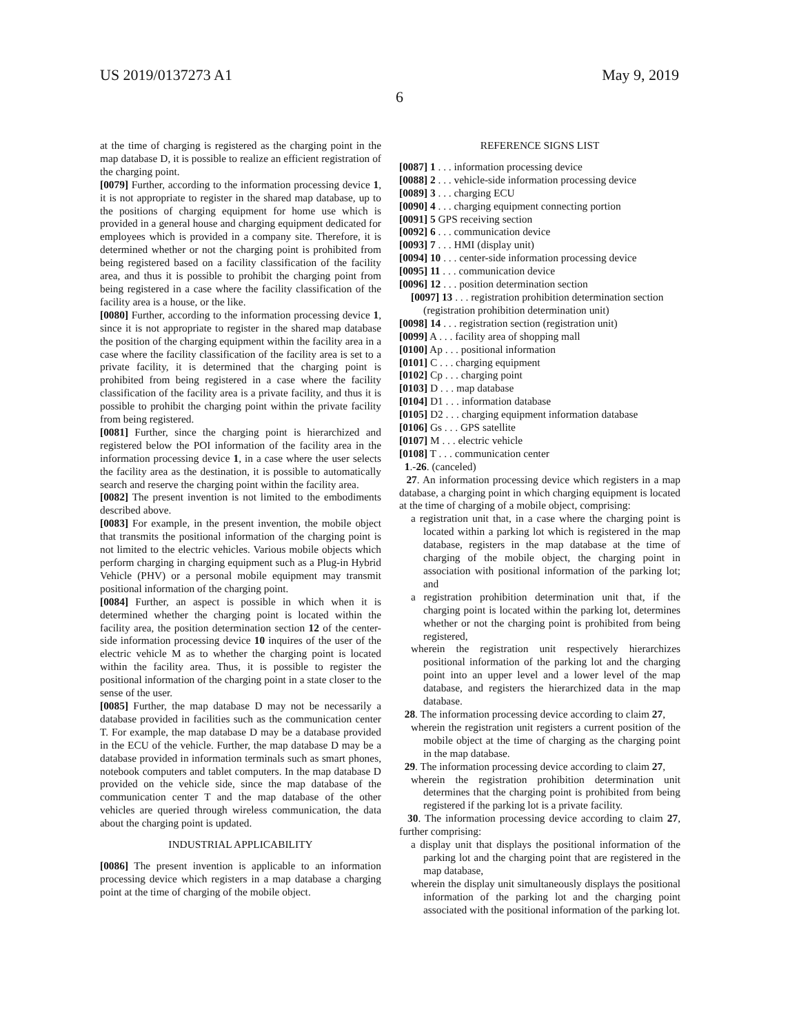US 2019/0137273 A1 May 9, 2019
6
at the time of charging is registered as the charging point in the map database D, it is possible to realize an efficient registration of the charging point.
[0079] Further, according to the information processing device 1, it is not appropriate to register in the shared map database, up to the positions of charging equipment for home use which is provided in a general house and charging equipment dedicated for employees which is provided in a company site. Therefore, it is determined whether or not the charging point is prohibited from being registered based on a facility classification of the facility area, and thus it is possible to prohibit the charging point from being registered in a case where the facility classification of the facility area is a house, or the like.
[0080] Further, according to the information processing device 1, since it is not appropriate to register in the shared map database the position of the charging equipment within the facility area in a case where the facility classification of the facility area is set to a private facility, it is determined that the charging point is prohibited from being registered in a case where the facility classification of the facility area is a private facility, and thus it is possible to prohibit the charging point within the private facility from being registered.
[0081] Further, since the charging point is hierarchized and registered below the POI information of the facility area in the information processing device 1, in a case where the user selects the facility area as the destination, it is possible to automatically search and reserve the charging point within the facility area.
[0082] The present invention is not limited to the embodiments described above.
[0083] For example, in the present invention, the mobile object that transmits the positional information of the charging point is not limited to the electric vehicles. Various mobile objects which perform charging in charging equipment such as a Plug-in Hybrid Vehicle (PHV) or a personal mobile equipment may transmit positional information of the charging point.
[0084] Further, an aspect is possible in which when it is determined whether the charging point is located within the facility area, the position determination section 12 of the center-side information processing device 10 inquires of the user of the electric vehicle M as to whether the charging point is located within the facility area. Thus, it is possible to register the positional information of the charging point in a state closer to the sense of the user.
[0085] Further, the map database D may not be necessarily a database provided in facilities such as the communication center T. For example, the map database D may be a database provided in the ECU of the vehicle. Further, the map database D may be a database provided in information terminals such as smart phones, notebook computers and tablet computers. In the map database D provided on the vehicle side, since the map database of the communication center T and the map database of the other vehicles are queried through wireless communication, the data about the charging point is updated.
INDUSTRIAL APPLICABILITY
[0086] The present invention is applicable to an information processing device which registers in a map database a charging point at the time of charging of the mobile object.
REFERENCE SIGNS LIST
[0087] 1 . . . information processing device
[0088] 2 . . . vehicle-side information processing device
[0089] 3 . . . charging ECU
[0090] 4 . . . charging equipment connecting portion
[0091] 5 GPS receiving section
[0092] 6 . . . communication device
[0093] 7 . . . HMI (display unit)
[0094] 10 . . . center-side information processing device
[0095] 11 . . . communication device
[0096] 12 . . . position determination section
[0097] 13 . . . registration prohibition determination section (registration prohibition determination unit)
[0098] 14 . . . registration section (registration unit)
[0099] A . . . facility area of shopping mall
[0100] Ap . . . positional information
[0101] C . . . charging equipment
[0102] Cp . . . charging point
[0103] D . . . map database
[0104] D1 . . . information database
[0105] D2 . . . charging equipment information database
[0106] Gs . . . GPS satellite
[0107] M . . . electric vehicle
[0108] T . . . communication center
1.-26. (canceled)
27. An information processing device which registers in a map database, a charging point in which charging equipment is located at the time of charging of a mobile object, comprising:
a registration unit that, in a case where the charging point is located within a parking lot which is registered in the map database, registers in the map database at the time of charging of the mobile object, the charging point in association with positional information of the parking lot; and
a registration prohibition determination unit that, if the charging point is located within the parking lot, determines whether or not the charging point is prohibited from being registered,
wherein the registration unit respectively hierarchizes positional information of the parking lot and the charging point into an upper level and a lower level of the map database, and registers the hierarchized data in the map database.
28. The information processing device according to claim 27,
wherein the registration unit registers a current position of the mobile object at the time of charging as the charging point in the map database.
29. The information processing device according to claim 27,
wherein the registration prohibition determination unit determines that the charging point is prohibited from being registered if the parking lot is a private facility.
30. The information processing device according to claim 27, further comprising:
a display unit that displays the positional information of the parking lot and the charging point that are registered in the map database,
wherein the display unit simultaneously displays the positional information of the parking lot and the charging point associated with the positional information of the parking lot.